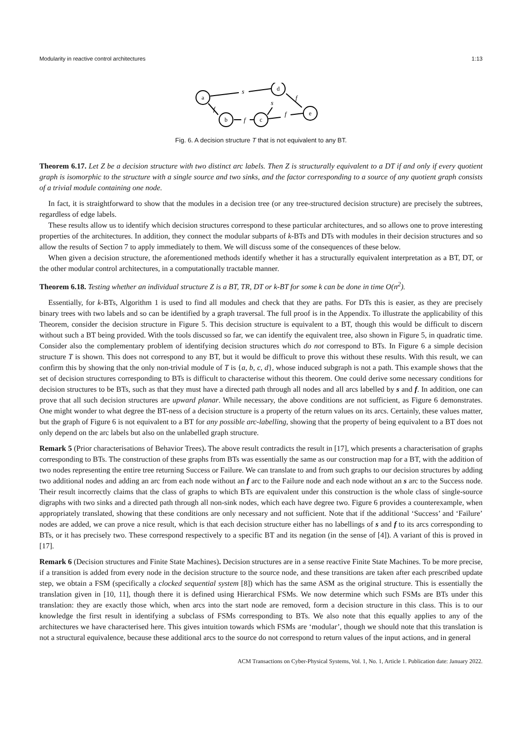Modularity in reactive control architectures 1:13
s
s
f
f
f
f
a
d
b
c
e
Fig. 6. A decision structure T that is not equivalent to any BT.
Theorem 6.17. Let Z be a decision structure with two distinct arc labels. Then Z is structurally equivalent to a DT if and only if every quotient graph is isomorphic to the structure with a single source and two sinks, and the factor corresponding to a source of any quotient graph consists of a trivial module containing one node.
In fact, it is straightforward to show that the modules in a decision tree (or any tree-structured decision structure) are precisely the subtrees, regardless of edge labels.
These results allow us to identify which decision structures correspond to these particular architectures, and so allows one to prove interesting properties of the architectures. In addition, they connect the modular subparts of k-BTs and DTs with modules in their decision structures and so allow the results of Section 7 to apply immediately to them. We will discuss some of the consequences of these below.
When given a decision structure, the aforementioned methods identify whether it has a structurally equivalent interpretation as a BT, DT, or the other modular control architectures, in a computationally tractable manner.
Theorem 6.18. Testing whether an individual structure Z is a BT, TR, DT or k-BT for some k can be done in time O(n<sup>2</sup>).
Essentially, for k-BTs, Algorithm 1 is used to find all modules and check that they are paths. For DTs this is easier, as they are precisely binary trees with two labels and so can be identified by a graph traversal. The full proof is in the Appendix. To illustrate the applicability of this Theorem, consider the decision structure in Figure 5. This decision structure is equivalent to a BT, though this would be difficult to discern without such a BT being provided. With the tools discussed so far, we can identify the equivalent tree, also shown in Figure 5, in quadratic time. Consider also the complementary problem of identifying decision structures which do not correspond to BTs. In Figure 6 a simple decision structure T is shown. This does not correspond to any BT, but it would be difficult to prove this without these results. With this result, we can confirm this by showing that the only non-trivial module of T is {a, b, c, d}, whose induced subgraph is not a path. This example shows that the set of decision structures corresponding to BTs is difficult to characterise without this theorem. One could derive some necessary conditions for decision structures to be BTs, such as that they must have a directed path through all nodes and all arcs labelled by s and f. In addition, one can prove that all such decision structures are upward planar. While necessary, the above conditions are not sufficient, as Figure 6 demonstrates. One might wonder to what degree the BT-ness of a decision structure is a property of the return values on its arcs. Certainly, these values matter, but the graph of Figure 6 is not equivalent to a BT for any possible arc-labelling, showing that the property of being equivalent to a BT does not only depend on the arc labels but also on the unlabelled graph structure.
Remark 5 (Prior characterisations of Behavior Trees). The above result contradicts the result in [17], which presents a characterisation of graphs corresponding to BTs. The construction of these graphs from BTs was essentially the same as our construction map for a BT, with the addition of two nodes representing the entire tree returning Success or Failure. We can translate to and from such graphs to our decision structures by adding two additional nodes and adding an arc from each node without an f arc to the Failure node and each node without an s arc to the Success node. Their result incorrectly claims that the class of graphs to which BTs are equivalent under this construction is the whole class of single-source digraphs with two sinks and a directed path through all non-sink nodes, which each have degree two. Figure 6 provides a counterexample, when appropriately translated, showing that these conditions are only necessary and not sufficient. Note that if the additional ‘Success’ and ‘Failure’ nodes are added, we can prove a nice result, which is that each decision structure either has no labellings of s and f to its arcs corresponding to BTs, or it has precisely two. These correspond respectively to a specific BT and its negation (in the sense of [4]). A variant of this is proved in [17].
Remark 6 (Decision structures and Finite State Machines). Decision structures are in a sense reactive Finite State Machines. To be more precise, if a transition is added from every node in the decision structure to the source node, and these transitions are taken after each prescribed update step, we obtain a FSM (specifically a clocked sequential system [8]) which has the same ASM as the original structure. This is essentially the translation given in [10, 11], though there it is defined using Hierarchical FSMs. We now determine which such FSMs are BTs under this translation: they are exactly those which, when arcs into the start node are removed, form a decision structure in this class. This is to our knowledge the first result in identifying a subclass of FSMs corresponding to BTs. We also note that this equally applies to any of the architectures we have characterised here. This gives intuition towards which FSMs are ‘modular’, though we should note that this translation is not a structural equivalence, because these additional arcs to the source do not correspond to return values of the input actions, and in general
ACM Transactions on Cyber-Physical Systems, Vol. 1, No. 1, Article 1. Publication date: January 2022.